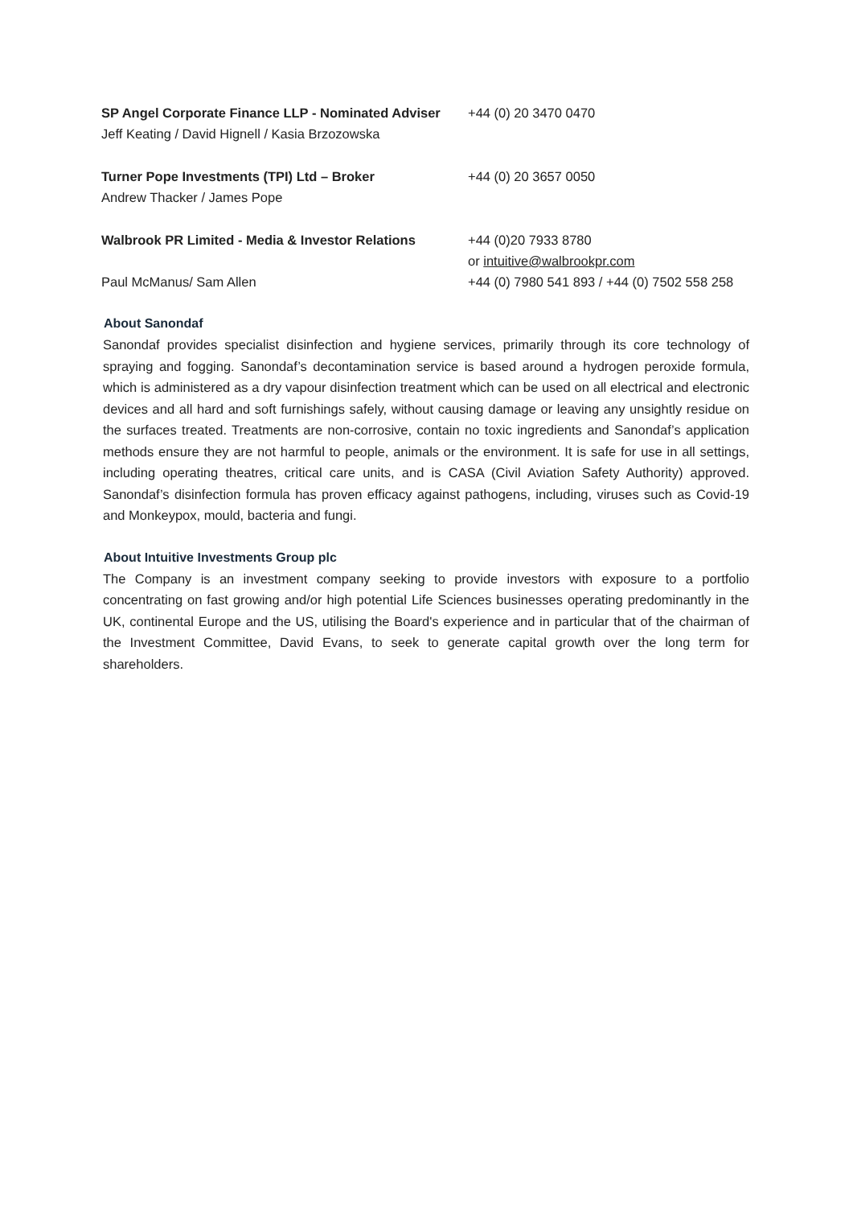| SP Angel Corporate Finance LLP - Nominated Adviser | +44 (0) 20 3470 0470 |
| Jeff Keating / David Hignell / Kasia Brzozowska | |
| Turner Pope Investments (TPI) Ltd – Broker | +44 (0) 20 3657 0050 |
| Andrew Thacker / James Pope | |
| Walbrook PR Limited - Media & Investor Relations | +44 (0)20 7933 8780 |
| | or intuitive@walbrookpr.com |
| Paul McManus/ Sam Allen | +44 (0) 7980 541 893 / +44 (0) 7502 558 258 |
About Sanondaf
Sanondaf provides specialist disinfection and hygiene services, primarily through its core technology of spraying and fogging. Sanondaf’s decontamination service is based around a hydrogen peroxide formula, which is administered as a dry vapour disinfection treatment which can be used on all electrical and electronic devices and all hard and soft furnishings safely, without causing damage or leaving any unsightly residue on the surfaces treated. Treatments are non-corrosive, contain no toxic ingredients and Sanondaf’s application methods ensure they are not harmful to people, animals or the environment. It is safe for use in all settings, including operating theatres, critical care units, and is CASA (Civil Aviation Safety Authority) approved. Sanondaf’s disinfection formula has proven efficacy against pathogens, including, viruses such as Covid-19 and Monkeypox, mould, bacteria and fungi.
About Intuitive Investments Group plc
The Company is an investment company seeking to provide investors with exposure to a portfolio concentrating on fast growing and/or high potential Life Sciences businesses operating predominantly in the UK, continental Europe and the US, utilising the Board's experience and in particular that of the chairman of the Investment Committee, David Evans, to seek to generate capital growth over the long term for shareholders.